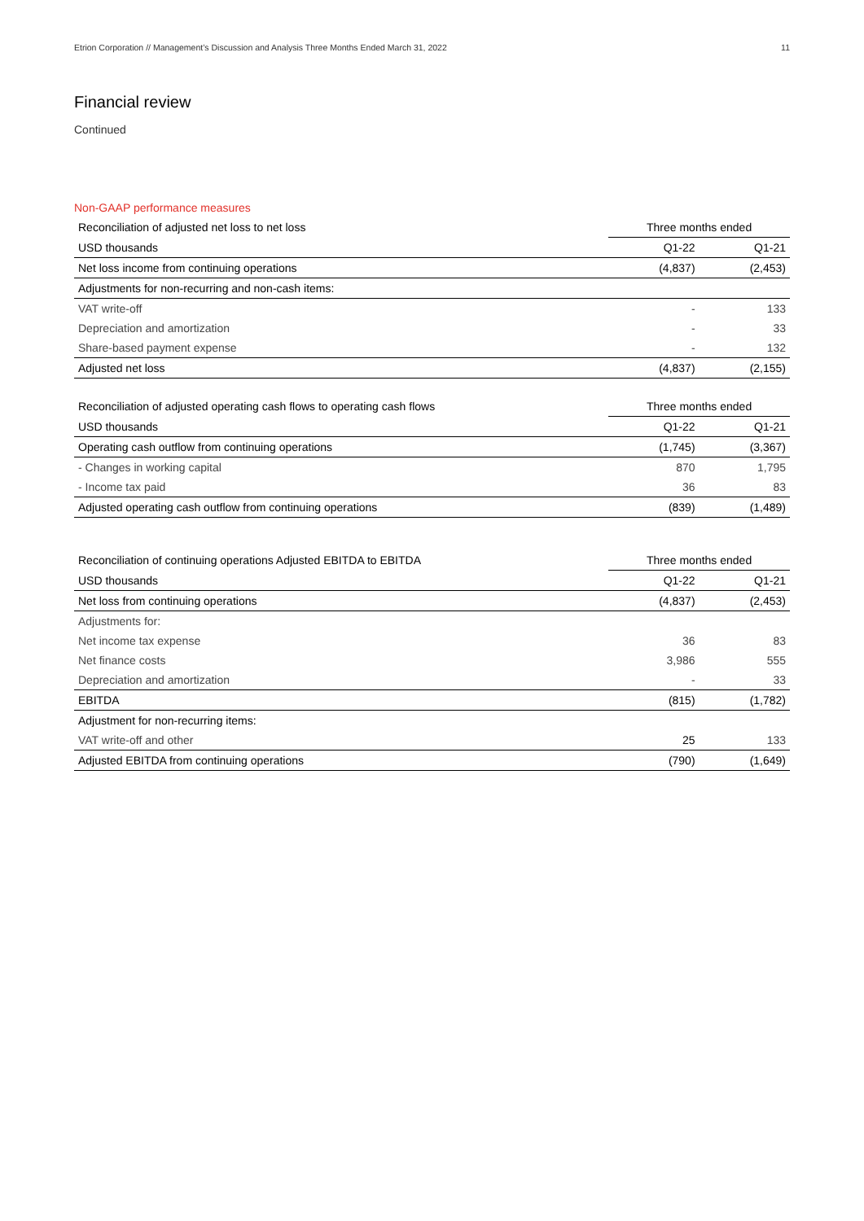Etrion Corporation // Management’s Discussion and Analysis Three Months Ended March 31, 2022 11
Financial review
Continued
Non-GAAP performance measures
| Reconciliation of adjusted net loss to net loss | Three months ended | |
| --- | --- | --- |
| USD thousands | Q1-22 | Q1-21 |
| Net loss income from continuing operations | (4,837) | (2,453) |
| Adjustments for non-recurring and non-cash items: | | |
| VAT write-off | - | 133 |
| Depreciation and amortization | - | 33 |
| Share-based payment expense | - | 132 |
| Adjusted net loss | (4,837) | (2,155) |
| Reconciliation of adjusted operating cash flows to operating cash flows | Three months ended | |
| --- | --- | --- |
| USD thousands | Q1-22 | Q1-21 |
| Operating cash outflow from continuing operations | (1,745) | (3,367) |
| - Changes in working capital | 870 | 1,795 |
| - Income tax paid | 36 | 83 |
| Adjusted operating cash outflow from continuing operations | (839) | (1,489) |
| Reconciliation of continuing operations Adjusted EBITDA to EBITDA | Three months ended | |
| --- | --- | --- |
| USD thousands | Q1-22 | Q1-21 |
| Net loss from continuing operations | (4,837) | (2,453) |
| Adjustments for: | | |
| Net income tax expense | 36 | 83 |
| Net finance costs | 3,986 | 555 |
| Depreciation and amortization | - | 33 |
| EBITDA | (815) | (1,782) |
| Adjustment for non-recurring items: | | |
| VAT write-off and other | 25 | 133 |
| Adjusted EBITDA from continuing operations | (790) | (1,649) |